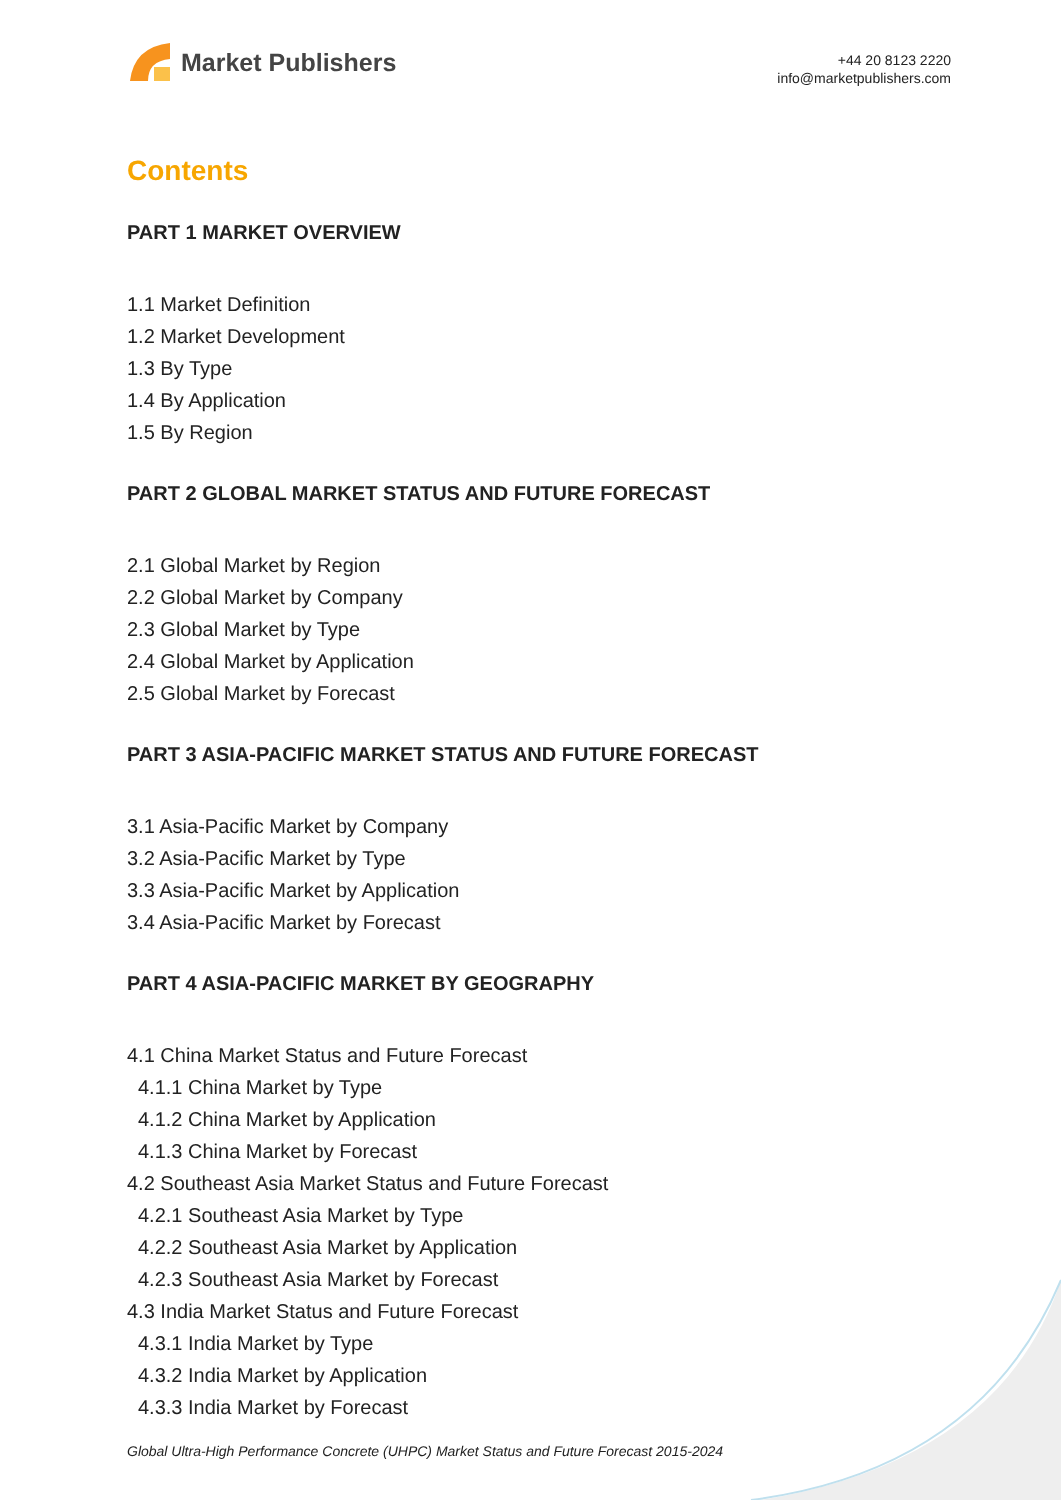Market Publishers
+44 20 8123 2220
info@marketpublishers.com
Contents
PART 1 MARKET OVERVIEW
1.1 Market Definition
1.2 Market Development
1.3 By Type
1.4 By Application
1.5 By Region
PART 2 GLOBAL MARKET STATUS AND FUTURE FORECAST
2.1 Global Market by Region
2.2 Global Market by Company
2.3 Global Market by Type
2.4 Global Market by Application
2.5 Global Market by Forecast
PART 3 ASIA-PACIFIC MARKET STATUS AND FUTURE FORECAST
3.1 Asia-Pacific Market by Company
3.2 Asia-Pacific Market by Type
3.3 Asia-Pacific Market by Application
3.4 Asia-Pacific Market by Forecast
PART 4 ASIA-PACIFIC MARKET BY GEOGRAPHY
4.1 China Market Status and Future Forecast
4.1.1 China Market by Type
4.1.2 China Market by Application
4.1.3 China Market by Forecast
4.2 Southeast Asia Market Status and Future Forecast
4.2.1 Southeast Asia Market by Type
4.2.2 Southeast Asia Market by Application
4.2.3 Southeast Asia Market by Forecast
4.3 India Market Status and Future Forecast
4.3.1 India Market by Type
4.3.2 India Market by Application
4.3.3 India Market by Forecast
Global Ultra-High Performance Concrete (UHPC) Market Status and Future Forecast 2015-2024